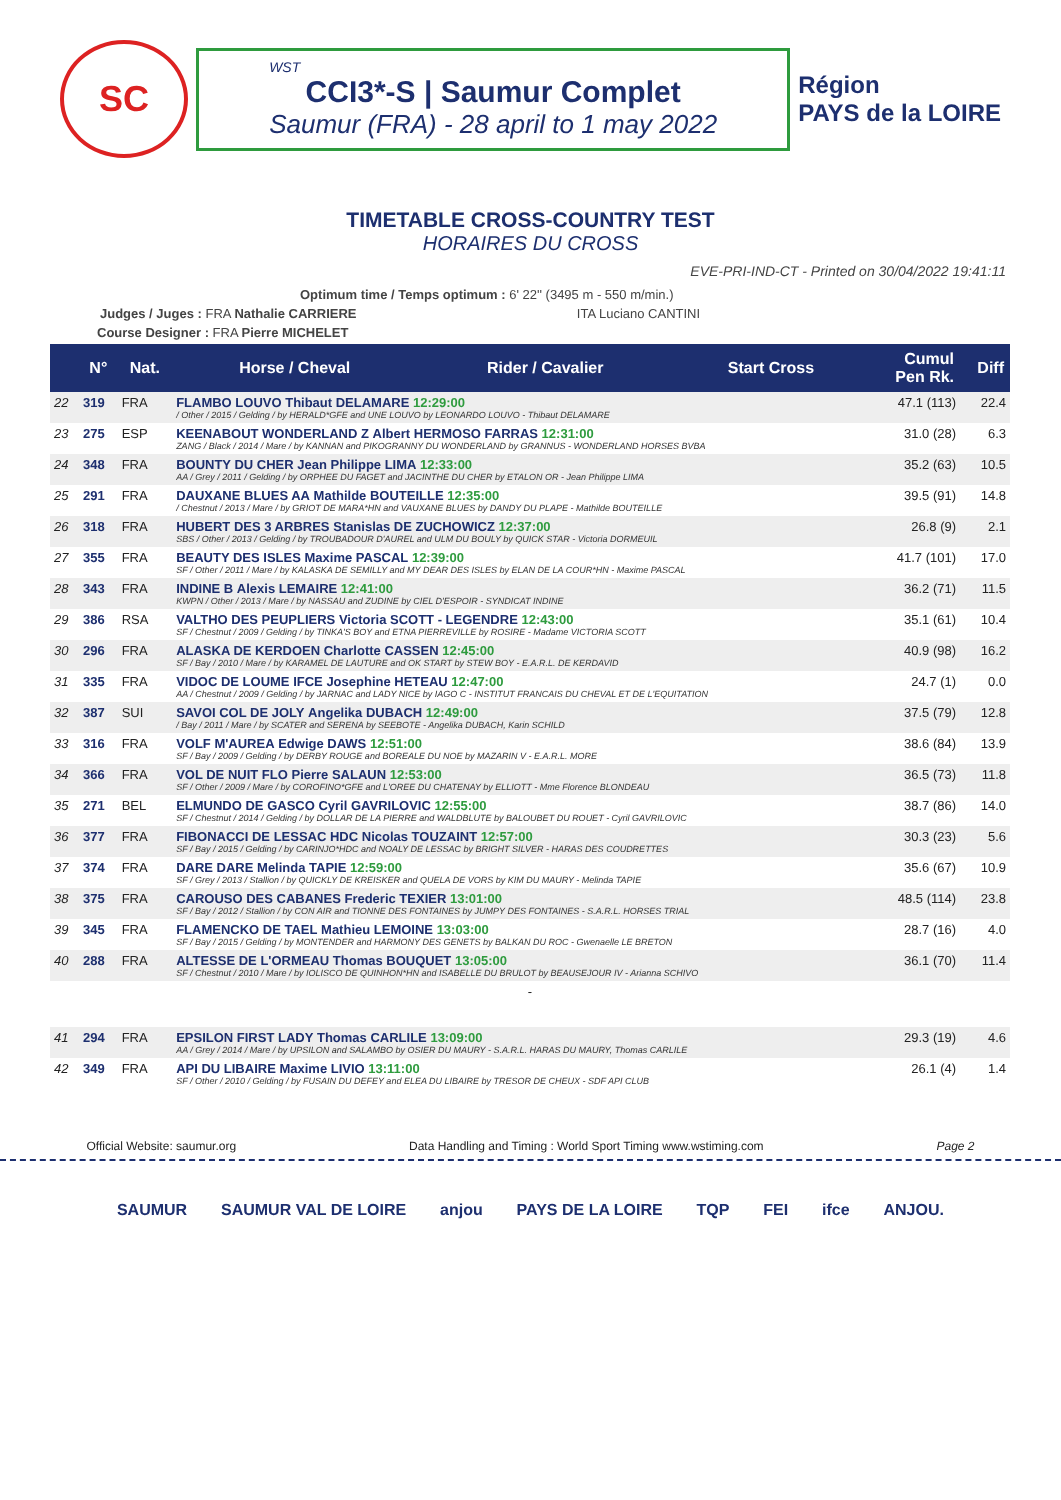SC
WST
CCI3*-S | Saumur Complet
Saumur (FRA) - 28 april to 1 may 2022
Région
PAYS de la LOIRE
TIMETABLE CROSS-COUNTRY TEST
HORAIRES DU CROSS
EVE-PRI-IND-CT - Printed on 30/04/2022 19:41:11
Optimum time / Temps optimum : 6' 22'' (3495 m - 550 m/min.)
Judges / Juges : FRA Nathalie CARRIERE ITA Luciano CANTINI
Course Designer : FRA Pierre MICHELET
| | N° | Nat. | Horse / Cheval | Rider / Cavalier | Start Cross | Cumul Pen Rk. | Diff |
| --- | --- | --- | --- | --- | --- | --- | --- |
| 22 | 319 | FRA | FLAMBO LOUVO Thibaut DELAMARE 12:29:00 / Other / 2015 / Gelding / by HERALD*GFE and UNE LOUVO by LEONARDO LOUVO - Thibaut DELAMARE | | | 47.1 (113) | 22.4 |
| 23 | 275 | ESP | KEENABOUT WONDERLAND Z Albert HERMOSO FARRAS 12:31:00 ZANG / Black / 2014 / Mare / by KANNAN and PIKOGRANNY DU WONDERLAND by GRANNUS - WONDERLAND HORSES BVBA | | | 31.0 (28) | 6.3 |
| 24 | 348 | FRA | BOUNTY DU CHER Jean Philippe LIMA 12:33:00 AA / Grey / 2011 / Gelding / by ORPHEE DU FAGET and JACINTHE DU CHER by ETALON OR - Jean Philippe LIMA | | | 35.2 (63) | 10.5 |
| 25 | 291 | FRA | DAUXANE BLUES AA Mathilde BOUTEILLE 12:35:00 / Chestnut / 2013 / Mare / by GRIOT DE MARA*HN and VAUXANE BLUES by DANDY DU PLAPE - Mathilde BOUTEILLE | | | 39.5 (91) | 14.8 |
| 26 | 318 | FRA | HUBERT DES 3 ARBRES Stanislas DE ZUCHOWICZ 12:37:00 SBS / Other / 2013 / Gelding / by TROUBADOUR D'AUREL and ULM DU BOULY by QUICK STAR - Victoria DORMEUIL | | | 26.8 (9) | 2.1 |
| 27 | 355 | FRA | BEAUTY DES ISLES Maxime PASCAL 12:39:00 SF / Other / 2011 / Mare / by KALASKA DE SEMILLY and MY DEAR DES ISLES by ELAN DE LA COUR*HN - Maxime PASCAL | | | 41.7 (101) | 17.0 |
| 28 | 343 | FRA | INDINE B Alexis LEMAIRE 12:41:00 KWPN / Other / 2013 / Mare / by NASSAU and ZUDINE by CIEL D'ESPOIR - SYNDICAT INDINE | | | 36.2 (71) | 11.5 |
| 29 | 386 | RSA | VALTHO DES PEUPLIERS Victoria SCOTT - LEGENDRE 12:43:00 SF / Chestnut / 2009 / Gelding / by TINKA'S BOY and ETNA PIERREVILLE by ROSIRE - Madame VICTORIA SCOTT | | | 35.1 (61) | 10.4 |
| 30 | 296 | FRA | ALASKA DE KERDOEN Charlotte CASSEN 12:45:00 SF / Bay / 2010 / Mare / by KARAMEL DE LAUTURE and OK START by STEW BOY - E.A.R.L. DE KERDAVID | | | 40.9 (98) | 16.2 |
| 31 | 335 | FRA | VIDOC DE LOUME IFCE Josephine HETEAU 12:47:00 AA / Chestnut / 2009 / Gelding / by JARNAC and LADY NICE by IAGO C - INSTITUT FRANCAIS DU CHEVAL ET DE L'EQUITATION | | | 24.7 (1) | 0.0 |
| 32 | 387 | SUI | SAVOI COL DE JOLY Angelika DUBACH 12:49:00 / Bay / 2011 / Mare / by SCATER and SERENA by SEEBOTE - Angelika DUBACH, Karin SCHILD | | | 37.5 (79) | 12.8 |
| 33 | 316 | FRA | VOLF M'AUREA Edwige DAWS 12:51:00 SF / Bay / 2009 / Gelding / by DERBY ROUGE and BOREALE DU NOE by MAZARIN V - E.A.R.L. MORE | | | 38.6 (84) | 13.9 |
| 34 | 366 | FRA | VOL DE NUIT FLO Pierre SALAUN 12:53:00 SF / Other / 2009 / Mare / by COROFINO*GFE and L'OREE DU CHATENAY by ELLIOTT - Mme Florence BLONDEAU | | | 36.5 (73) | 11.8 |
| 35 | 271 | BEL | ELMUNDO DE GASCO Cyril GAVRILOVIC 12:55:00 SF / Chestnut / 2014 / Gelding / by DOLLAR DE LA PIERRE and WALDBLUTE by BALOUBET DU ROUET - Cyril GAVRILOVIC | | | 38.7 (86) | 14.0 |
| 36 | 377 | FRA | FIBONACCI DE LESSAC HDC Nicolas TOUZAINT 12:57:00 SF / Bay / 2015 / Gelding / by CARINJO*HDC and NOALY DE LESSAC by BRIGHT SILVER - HARAS DES COUDRETTES | | | 30.3 (23) | 5.6 |
| 37 | 374 | FRA | DARE DARE Melinda TAPIE 12:59:00 SF / Grey / 2013 / Stallion / by QUICKLY DE KREISKER and QUELA DE VORS by KIM DU MAURY - Melinda TAPIE | | | 35.6 (67) | 10.9 |
| 38 | 375 | FRA | CAROUSO DES CABANES Frederic TEXIER 13:01:00 SF / Bay / 2012 / Stallion / by CON AIR and TIONNE DES FONTAINES by JUMPY DES FONTAINES - S.A.R.L. HORSES TRIAL | | | 48.5 (114) | 23.8 |
| 39 | 345 | FRA | FLAMENCKO DE TAEL Mathieu LEMOINE 13:03:00 SF / Bay / 2015 / Gelding / by MONTENDER and HARMONY DES GENETS by BALKAN DU ROC - Gwenaelle LE BRETON | | | 28.7 (16) | 4.0 |
| 40 | 288 | FRA | ALTESSE DE L'ORMEAU Thomas BOUQUET 13:05:00 SF / Chestnut / 2010 / Mare / by IOLISCO DE QUINHON*HN and ISABELLE DU BRULOT by BEAUSEJOUR IV - Arianna SCHIVO | | | 36.1 (70) | 11.4 |
| - | | | | | | | |
| 41 | 294 | FRA | EPSILON FIRST LADY Thomas CARLILE 13:09:00 AA / Grey / 2014 / Mare / by UPSILON and SALAMBO by OSIER DU MAURY - S.A.R.L. HARAS DU MAURY, Thomas CARLILE | | | 29.3 (19) | 4.6 |
| 42 | 349 | FRA | API DU LIBAIRE Maxime LIVIO 13:11:00 SF / Other / 2010 / Gelding / by FUSAIN DU DEFEY and ELEA DU LIBAIRE by TRESOR DE CHEUX - SDF API CLUB | | | 26.1 (4) | 1.4 |
Official Website: saumur.org Data Handling and Timing : World Sport Timing www.wstiming.com Page 2
SAUMUR SAUMUR VAL DE LOIRE anjou PAYS DE LA LOIRE TQP FEI ifce ANJOU.